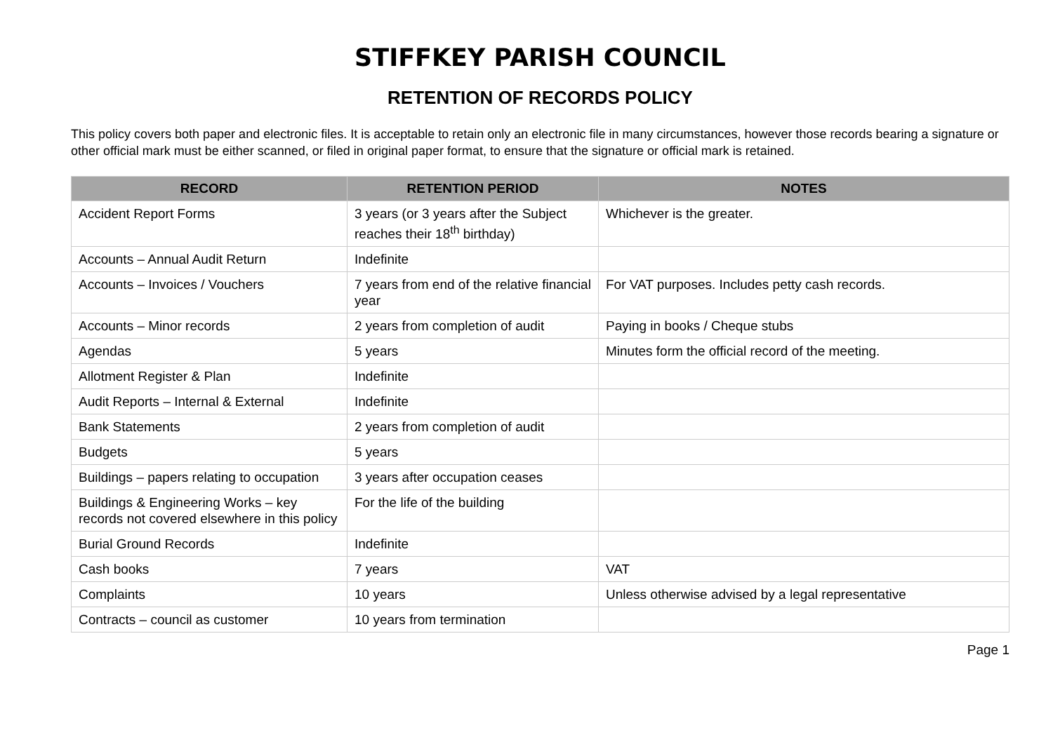STIFFKEY PARISH COUNCIL
RETENTION OF RECORDS POLICY
This policy covers both paper and electronic files. It is acceptable to retain only an electronic file in many circumstances, however those records bearing a signature or other official mark must be either scanned, or filed in original paper format, to ensure that the signature or official mark is retained.
| RECORD | RETENTION PERIOD | NOTES |
| --- | --- | --- |
| Accident Report Forms | 3 years (or 3 years after the Subject reaches their 18<sup>th</sup> birthday) | Whichever is the greater. |
| Accounts – Annual Audit Return | Indefinite | |
| Accounts – Invoices / Vouchers | 7 years from end of the relative financial year | For VAT purposes. Includes petty cash records. |
| Accounts – Minor records | 2 years from completion of audit | Paying in books / Cheque stubs |
| Agendas | 5 years | Minutes form the official record of the meeting. |
| Allotment Register & Plan | Indefinite | |
| Audit Reports – Internal & External | Indefinite | |
| Bank Statements | 2 years from completion of audit | |
| Budgets | 5 years | |
| Buildings – papers relating to occupation | 3 years after occupation ceases | |
| Buildings & Engineering Works – key records not covered elsewhere in this policy | For the life of the building | |
| Burial Ground Records | Indefinite | |
| Cash books | 7 years | VAT |
| Complaints | 10 years | Unless otherwise advised by a legal representative |
| Contracts – council as customer | 10 years from termination | |
Page 1